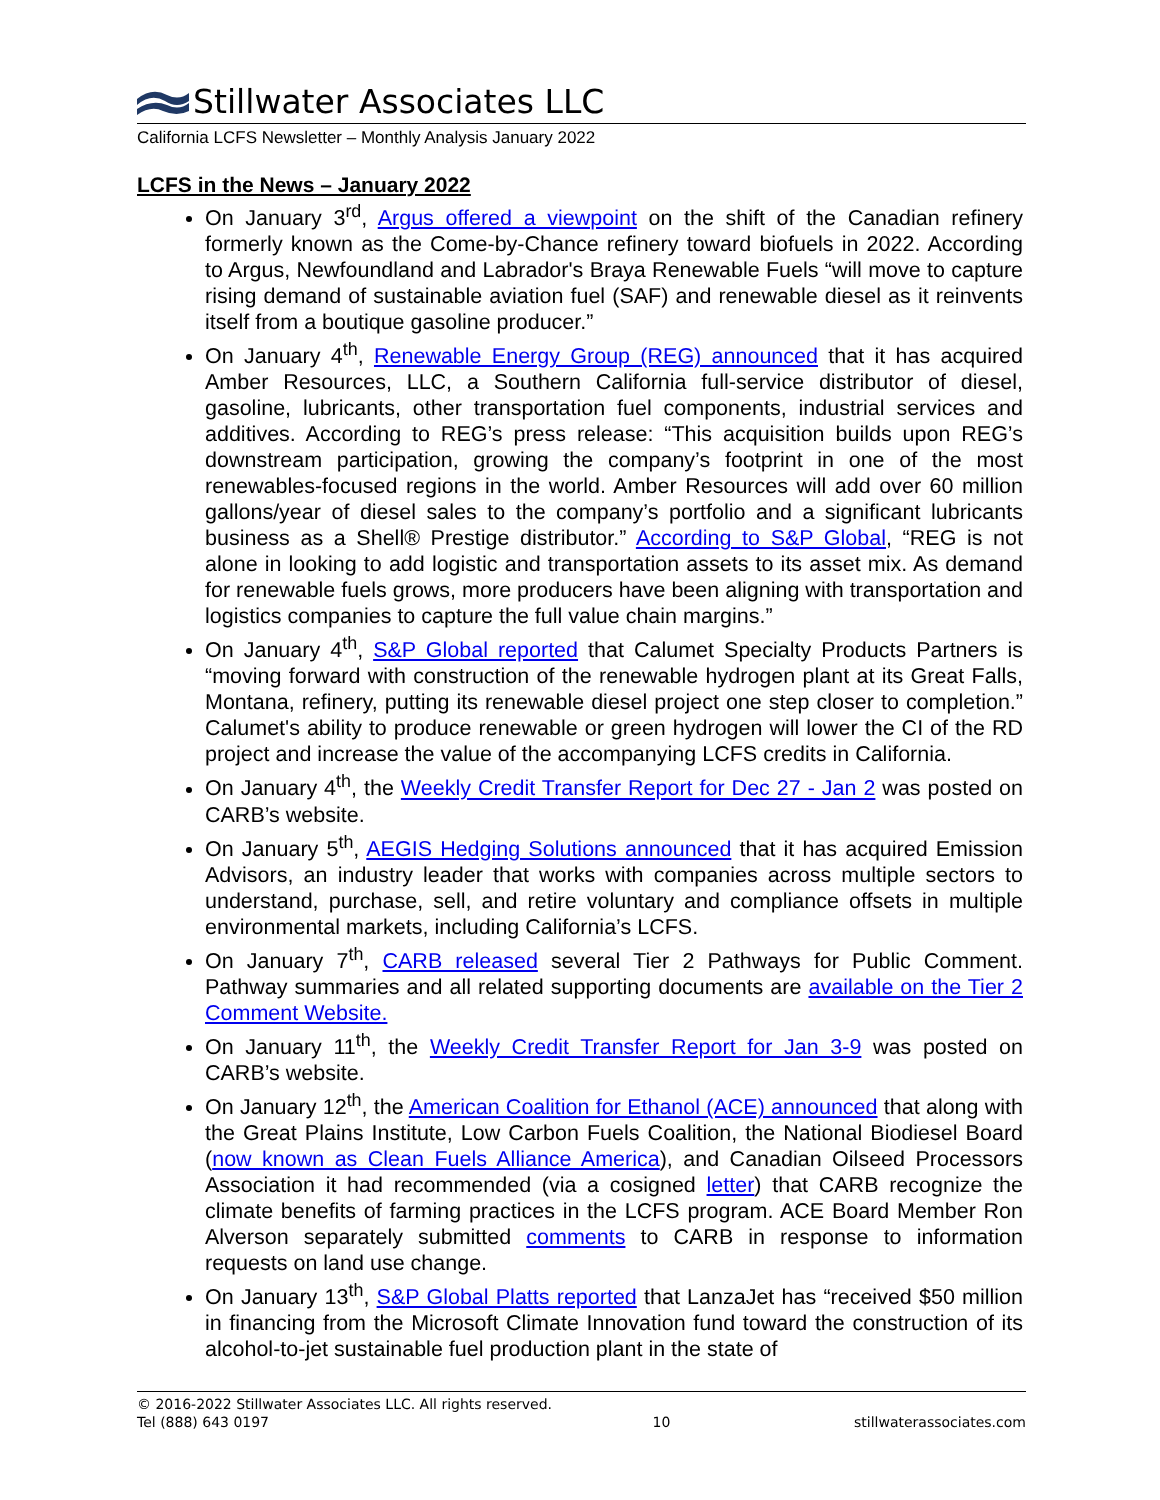Stillwater Associates LLC
California LCFS Newsletter – Monthly Analysis January 2022
LCFS in the News – January 2022
On January 3<sup>rd</sup>, Argus offered a viewpoint on the shift of the Canadian refinery formerly known as the Come-by-Chance refinery toward biofuels in 2022. According to Argus, Newfoundland and Labrador's Braya Renewable Fuels “will move to capture rising demand of sustainable aviation fuel (SAF) and renewable diesel as it reinvents itself from a boutique gasoline producer.”
On January 4<sup>th</sup>, Renewable Energy Group (REG) announced that it has acquired Amber Resources, LLC, a Southern California full-service distributor of diesel, gasoline, lubricants, other transportation fuel components, industrial services and additives. According to REG’s press release: “This acquisition builds upon REG’s downstream participation, growing the company’s footprint in one of the most renewables-focused regions in the world. Amber Resources will add over 60 million gallons/year of diesel sales to the company’s portfolio and a significant lubricants business as a Shell® Prestige distributor.” According to S&P Global, “REG is not alone in looking to add logistic and transportation assets to its asset mix. As demand for renewable fuels grows, more producers have been aligning with transportation and logistics companies to capture the full value chain margins.”
On January 4<sup>th</sup>, S&P Global reported that Calumet Specialty Products Partners is “moving forward with construction of the renewable hydrogen plant at its Great Falls, Montana, refinery, putting its renewable diesel project one step closer to completion.” Calumet's ability to produce renewable or green hydrogen will lower the CI of the RD project and increase the value of the accompanying LCFS credits in California.
On January 4<sup>th</sup>, the Weekly Credit Transfer Report for Dec 27 - Jan 2 was posted on CARB’s website.
On January 5<sup>th</sup>, AEGIS Hedging Solutions announced that it has acquired Emission Advisors, an industry leader that works with companies across multiple sectors to understand, purchase, sell, and retire voluntary and compliance offsets in multiple environmental markets, including California’s LCFS.
On January 7<sup>th</sup>, CARB released several Tier 2 Pathways for Public Comment. Pathway summaries and all related supporting documents are available on the Tier 2 Comment Website.
On January 11<sup>th</sup>, the Weekly Credit Transfer Report for Jan 3-9 was posted on CARB’s website.
On January 12<sup>th</sup>, the American Coalition for Ethanol (ACE) announced that along with the Great Plains Institute, Low Carbon Fuels Coalition, the National Biodiesel Board (now known as Clean Fuels Alliance America), and Canadian Oilseed Processors Association it had recommended (via a cosigned letter) that CARB recognize the climate benefits of farming practices in the LCFS program. ACE Board Member Ron Alverson separately submitted comments to CARB in response to information requests on land use change.
On January 13<sup>th</sup>, S&P Global Platts reported that LanzaJet has “received $50 million in financing from the Microsoft Climate Innovation fund toward the construction of its alcohol-to-jet sustainable fuel production plant in the state of
© 2016-2022 Stillwater Associates LLC. All rights reserved.
Tel (888) 643 0197 10 stillwaterassociates.com